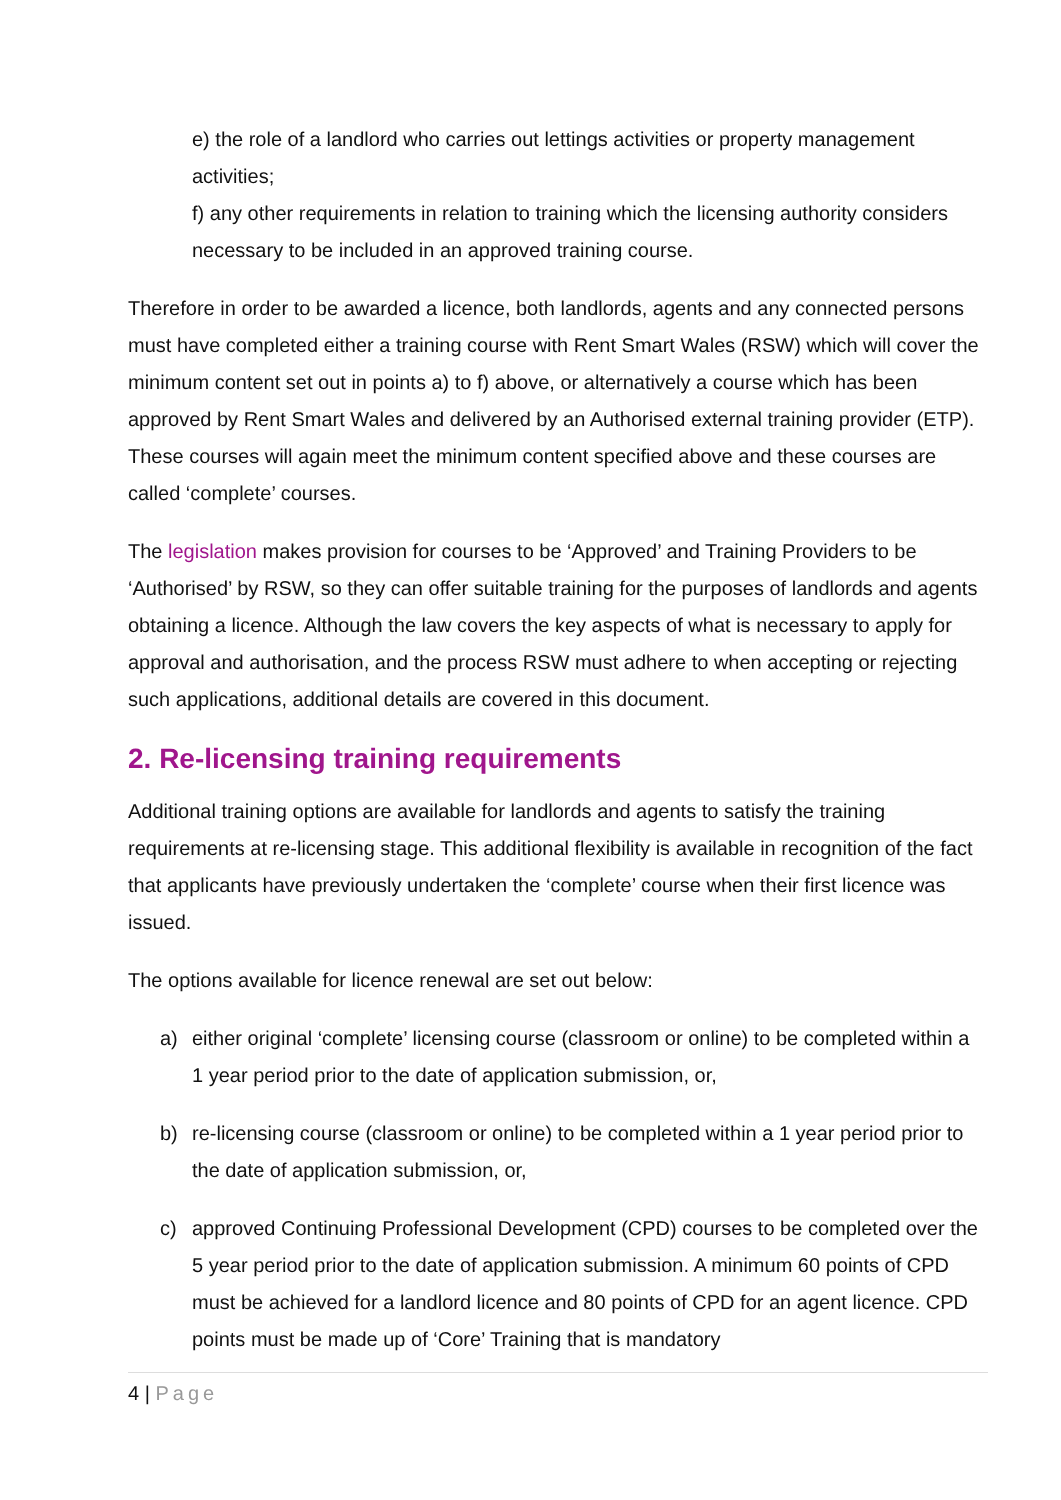e) the role of a landlord who carries out lettings activities or property management activities;
f) any other requirements in relation to training which the licensing authority considers necessary to be included in an approved training course.
Therefore in order to be awarded a licence, both landlords, agents and any connected persons must have completed either a training course with Rent Smart Wales (RSW) which will cover the minimum content set out in points a) to f) above, or alternatively a course which has been approved by Rent Smart Wales and delivered by an Authorised external training provider (ETP). These courses will again meet the minimum content specified above and these courses are called ‘complete’ courses.
The legislation makes provision for courses to be ‘Approved’ and Training Providers to be ‘Authorised’ by RSW, so they can offer suitable training for the purposes of landlords and agents obtaining a licence. Although the law covers the key aspects of what is necessary to apply for approval and authorisation, and the process RSW must adhere to when accepting or rejecting such applications, additional details are covered in this document.
2. Re-licensing training requirements
Additional training options are available for landlords and agents to satisfy the training requirements at re-licensing stage. This additional flexibility is available in recognition of the fact that applicants have previously undertaken the ‘complete’ course when their first licence was issued.
The options available for licence renewal are set out below:
a) either original ‘complete’ licensing course (classroom or online) to be completed within a 1 year period prior to the date of application submission, or,
b) re-licensing course (classroom or online) to be completed within a 1 year period prior to the date of application submission, or,
c) approved Continuing Professional Development (CPD) courses to be completed over the 5 year period prior to the date of application submission. A minimum 60 points of CPD must be achieved for a landlord licence and 80 points of CPD for an agent licence. CPD points must be made up of ‘Core’ Training that is mandatory
4 | Page